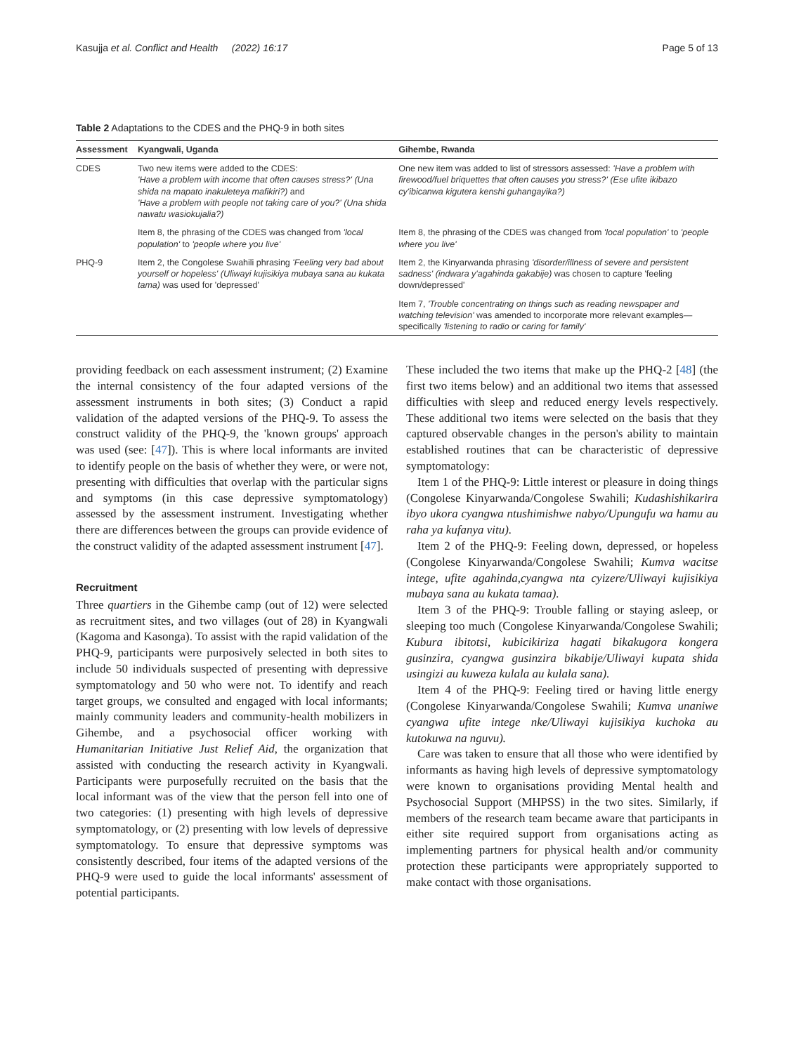Kasujja et al. Conflict and Health (2022) 16:17 Page 5 of 13
Table 2 Adaptations to the CDES and the PHQ-9 in both sites
| Assessment | Kyangwali, Uganda | Gihembe, Rwanda |
| --- | --- | --- |
| CDES | Two new items were added to the CDES: 'Have a problem with income that often causes stress?' (Una shida na mapato inakuleteya mafikiri?) and 'Have a problem with people not taking care of you?' (Una shida nawatu wasiokujalia?) | One new item was added to list of stressors assessed: 'Have a problem with firewood/fuel briquettes that often causes you stress?' (Ese ufite ikibazo cy'ibicanwa kigutera kenshi guhangayika?) |
| | Item 8, the phrasing of the CDES was changed from 'local population' to 'people where you live' | Item 8, the phrasing of the CDES was changed from 'local population' to 'people where you live' |
| PHQ-9 | Item 2, the Congolese Swahili phrasing 'Feeling very bad about yourself or hopeless' (Uliwayi kujisikiya mubaya sana au kukata tama) was used for 'depressed' | Item 2, the Kinyarwanda phrasing 'disorder/illness of severe and persistent sadness' (indwara y'agahinda gakabije) was chosen to capture 'feeling down/depressed' |
| | | Item 7, 'Trouble concentrating on things such as reading newspaper and watching television' was amended to incorporate more relevant examples—specifically 'listening to radio or caring for family' |
providing feedback on each assessment instrument; (2) Examine the internal consistency of the four adapted versions of the assessment instruments in both sites; (3) Conduct a rapid validation of the adapted versions of the PHQ-9. To assess the construct validity of the PHQ-9, the 'known groups' approach was used (see: [47]). This is where local informants are invited to identify people on the basis of whether they were, or were not, presenting with difficulties that overlap with the particular signs and symptoms (in this case depressive symptomatology) assessed by the assessment instrument. Investigating whether there are differences between the groups can provide evidence of the construct validity of the adapted assessment instrument [47].
Recruitment
Three quartiers in the Gihembe camp (out of 12) were selected as recruitment sites, and two villages (out of 28) in Kyangwali (Kagoma and Kasonga). To assist with the rapid validation of the PHQ-9, participants were purposively selected in both sites to include 50 individuals suspected of presenting with depressive symptomatology and 50 who were not. To identify and reach target groups, we consulted and engaged with local informants; mainly community leaders and community-health mobilizers in Gihembe, and a psychosocial officer working with Humanitarian Initiative Just Relief Aid, the organization that assisted with conducting the research activity in Kyangwali. Participants were purposefully recruited on the basis that the local informant was of the view that the person fell into one of two categories: (1) presenting with high levels of depressive symptomatology, or (2) presenting with low levels of depressive symptomatology. To ensure that depressive symptoms was consistently described, four items of the adapted versions of the PHQ-9 were used to guide the local informants' assessment of potential participants.
These included the two items that make up the PHQ-2 [48] (the first two items below) and an additional two items that assessed difficulties with sleep and reduced energy levels respectively. These additional two items were selected on the basis that they captured observable changes in the person's ability to maintain established routines that can be characteristic of depressive symptomatology:
Item 1 of the PHQ-9: Little interest or pleasure in doing things (Congolese Kinyarwanda/Congolese Swahili; Kudashishikarira ibyo ukora cyangwa ntushimishwe nabyo/Upungufu wa hamu au raha ya kufanya vitu).
Item 2 of the PHQ-9: Feeling down, depressed, or hopeless (Congolese Kinyarwanda/Congolese Swahili; Kumva wacitse intege, ufite agahinda,cyangwa nta cyizere/Uliwayi kujisikiya mubaya sana au kukata tamaa).
Item 3 of the PHQ-9: Trouble falling or staying asleep, or sleeping too much (Congolese Kinyarwanda/Congolese Swahili; Kubura ibitotsi, kubicikiriza hagati bikakugora kongera gusinzira, cyangwa gusinzira bikabije/Uliwayi kupata shida usingizi au kuweza kulala au kulala sana).
Item 4 of the PHQ-9: Feeling tired or having little energy (Congolese Kinyarwanda/Congolese Swahili; Kumva unaniwe cyangwa ufite intege nke/Uliwayi kujisikiya kuchoka au kutokuwa na nguvu).
Care was taken to ensure that all those who were identified by informants as having high levels of depressive symptomatology were known to organisations providing Mental health and Psychosocial Support (MHPSS) in the two sites. Similarly, if members of the research team became aware that participants in either site required support from organisations acting as implementing partners for physical health and/or community protection these participants were appropriately supported to make contact with those organisations.